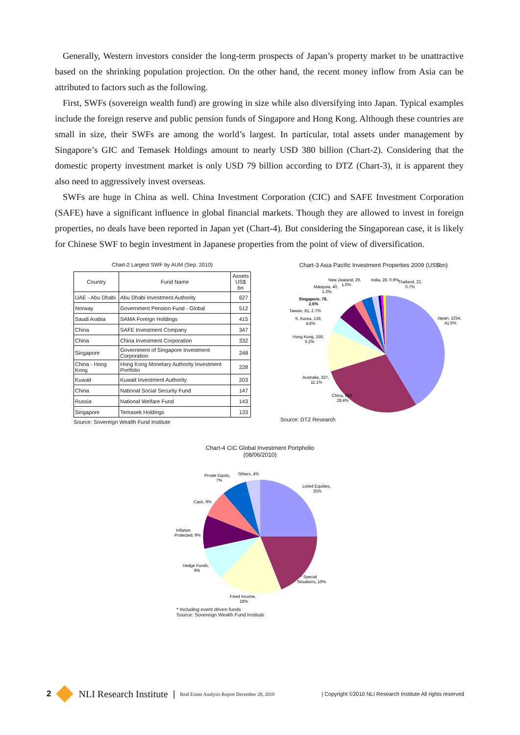Generally, Western investors consider the long-term prospects of Japan’s property market to be unattractive based on the shrinking population projection. On the other hand, the recent money inflow from Asia can be attributed to factors such as the following.
First, SWFs (sovereign wealth fund) are growing in size while also diversifying into Japan. Typical examples include the foreign reserve and public pension funds of Singapore and Hong Kong. Although these countries are small in size, their SWFs are among the world’s largest. In particular, total assets under management by Singapore’s GIC and Temasek Holdings amount to nearly USD 380 billion (Chart-2). Considering that the domestic property investment market is only USD 79 billion according to DTZ (Chart-3), it is apparent they also need to aggressively invest overseas.
SWFs are huge in China as well. China Investment Corporation (CIC) and SAFE Investment Corporation (SAFE) have a significant influence in global financial markets. Though they are allowed to invest in foreign properties, no deals have been reported in Japan yet (Chart-4). But considering the Singaporean case, it is likely for Chinese SWF to begin investment in Japanese properties from the point of view of diversification.
Chart-2 Largest SWF by AUM (Sep. 2010)
| Country | Fund Name | Assets US$ bn |
| --- | --- | --- |
| UAE - Abu Dhabi | Abu Dhabi Investment Authority | 627 |
| Norway | Government Pension Fund - Global | 512 |
| Saudi Arabia | SAMA Foreign Holdings | 415 |
| China | SAFE Investment Company | 347 |
| China | China Investment Corporation | 332 |
| Singapore | Government of Singapore Investment Corporation | 248 |
| China - Hong Kong | Hong Kong Monetary Authority Investment Portfolio | 228 |
| Kuwait | Kuwait Investment Authority | 203 |
| China | National Social Security Fund | 147 |
| Russia | National Welfare Fund | 143 |
| Singapore | Temasek Holdings | 133 |
Source: Sovereign Wealth Fund Institute
Chart-3 Asia Pacific Investment Properties 2009 (US$bn)
Japan, 1254,
41.5%
China, 859,
28.4%
Australia, 337,
11.1%
Hong Kong, 156,
5.2%
S. Korea, 139,
4.6%
Taiwan, 81, 2.7%
Singapore, 79,
2.6%
Malaysia, 40,
1.3%
New Zealand, 29,
1.0%
India, 28, 0.9%
Thailand, 22,
0.7%
Source: DTZ Research
Chart-4 CIC Global Investment Portpholio
(08/06/2010)
Listed Equities,
25%
* Special
Situations, 19%
Fixed Income,
18%
Hedge Funds,
9%
Inflation
Protected, 9%
Cash, 9%
Prvate Equity,
7%
Others, 4%
* Including event driven funds
Source: Sovereign Wealth Fund Institute
2
NLI Research Institute | Real Estate Analysis Report December 28, 2010 | Copyright ©2010 NLI Research Institute All rights reserved